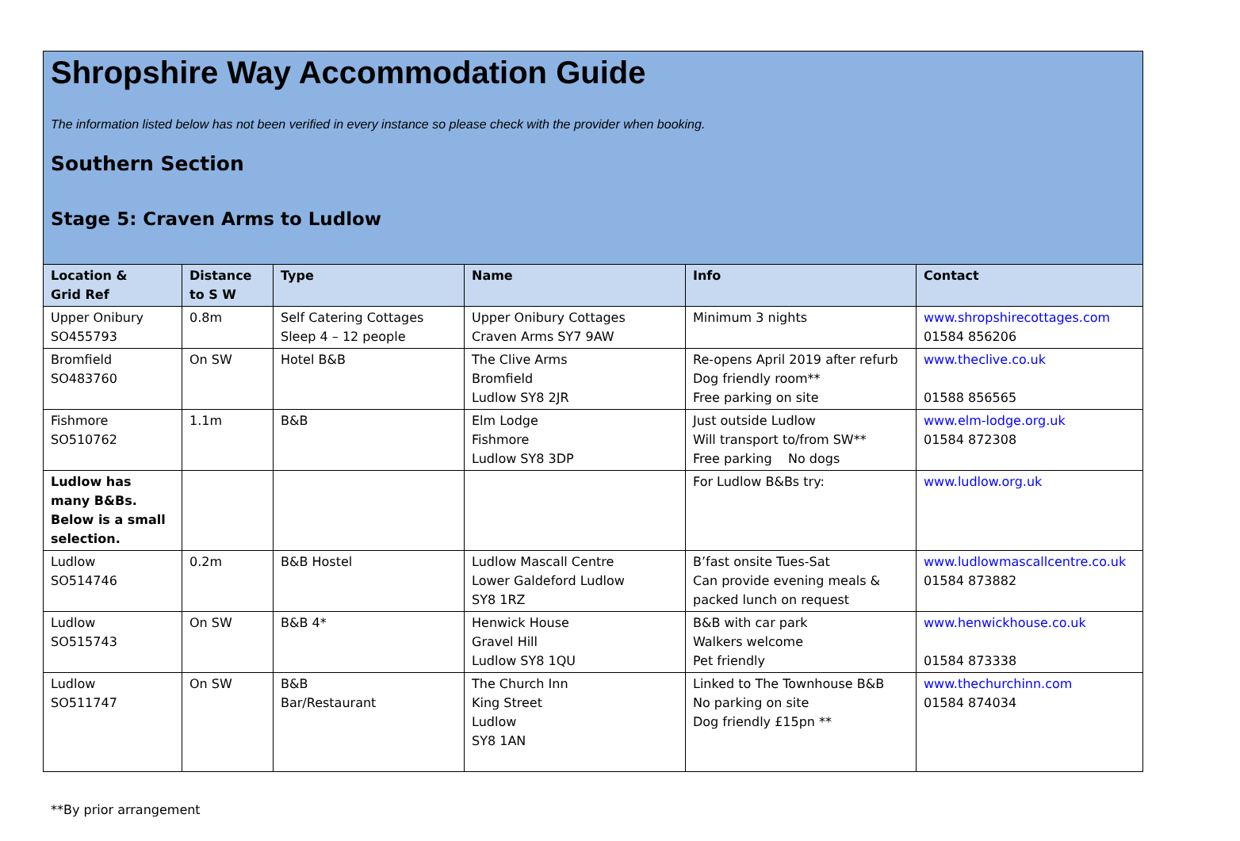Shropshire Way Accommodation Guide
The information listed below has not been verified in every instance so please check with the provider when booking.
Southern Section
Stage 5: Craven Arms to Ludlow
| Location & Grid Ref | Distance to S W | Type | Name | Info | Contact |
| --- | --- | --- | --- | --- | --- |
| Upper Onibury SO455793 | 0.8m | Self Catering Cottages Sleep 4 – 12 people | Upper Onibury Cottages Craven Arms SY7 9AW | Minimum 3 nights | www.shropshirecottages.com 01584 856206 |
| Bromfield SO483760 | On SW | Hotel B&B | The Clive Arms Bromfield Ludlow SY8 2JR | Re-opens April 2019 after refurb Dog friendly room** Free parking on site | www.theclive.co.uk 01588 856565 |
| Fishmore SO510762 | 1.1m | B&B | Elm Lodge Fishmore Ludlow SY8 3DP | Just outside Ludlow Will transport to/from SW** Free parking No dogs | www.elm-lodge.org.uk 01584 872308 |
| Ludlow has many B&Bs. Below is a small selection. | | | | For Ludlow B&Bs try: | www.ludlow.org.uk |
| Ludlow SO514746 | 0.2m | B&B Hostel | Ludlow Mascall Centre Lower Galdeford Ludlow SY8 1RZ | B’fast onsite Tues-Sat Can provide evening meals & packed lunch on request | www.ludlowmascallcentre.co.uk 01584 873882 |
| Ludlow SO515743 | On SW | B&B 4* | Henwick House Gravel Hill Ludlow SY8 1QU | B&B with car park Walkers welcome Pet friendly | www.henwickhouse.co.uk 01584 873338 |
| Ludlow SO511747 | On SW | B&B Bar/Restaurant | The Church Inn King Street Ludlow SY8 1AN | Linked to The Townhouse B&B No parking on site Dog friendly £15pn ** | www.thechurchinn.com 01584 874034 |
**By prior arrangement